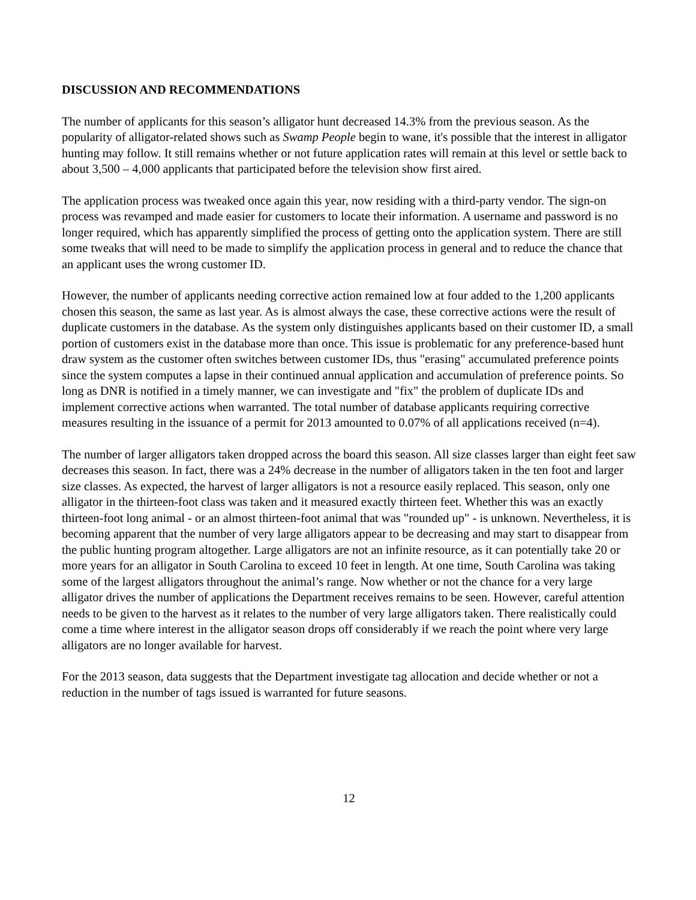DISCUSSION AND RECOMMENDATIONS
The number of applicants for this season’s alligator hunt decreased 14.3% from the previous season. As the popularity of alligator-related shows such as Swamp People begin to wane, it's possible that the interest in alligator hunting may follow. It still remains whether or not future application rates will remain at this level or settle back to about 3,500 – 4,000 applicants that participated before the television show first aired.
The application process was tweaked once again this year, now residing with a third-party vendor. The sign-on process was revamped and made easier for customers to locate their information. A username and password is no longer required, which has apparently simplified the process of getting onto the application system. There are still some tweaks that will need to be made to simplify the application process in general and to reduce the chance that an applicant uses the wrong customer ID.
However, the number of applicants needing corrective action remained low at four added to the 1,200 applicants chosen this season, the same as last year. As is almost always the case, these corrective actions were the result of duplicate customers in the database. As the system only distinguishes applicants based on their customer ID, a small portion of customers exist in the database more than once. This issue is problematic for any preference-based hunt draw system as the customer often switches between customer IDs, thus "erasing" accumulated preference points since the system computes a lapse in their continued annual application and accumulation of preference points. So long as DNR is notified in a timely manner, we can investigate and "fix" the problem of duplicate IDs and implement corrective actions when warranted. The total number of database applicants requiring corrective measures resulting in the issuance of a permit for 2013 amounted to 0.07% of all applications received (n=4).
The number of larger alligators taken dropped across the board this season. All size classes larger than eight feet saw decreases this season. In fact, there was a 24% decrease in the number of alligators taken in the ten foot and larger size classes. As expected, the harvest of larger alligators is not a resource easily replaced. This season, only one alligator in the thirteen-foot class was taken and it measured exactly thirteen feet. Whether this was an exactly thirteen-foot long animal - or an almost thirteen-foot animal that was "rounded up" - is unknown. Nevertheless, it is becoming apparent that the number of very large alligators appear to be decreasing and may start to disappear from the public hunting program altogether. Large alligators are not an infinite resource, as it can potentially take 20 or more years for an alligator in South Carolina to exceed 10 feet in length. At one time, South Carolina was taking some of the largest alligators throughout the animal’s range. Now whether or not the chance for a very large alligator drives the number of applications the Department receives remains to be seen. However, careful attention needs to be given to the harvest as it relates to the number of very large alligators taken. There realistically could come a time where interest in the alligator season drops off considerably if we reach the point where very large alligators are no longer available for harvest.
For the 2013 season, data suggests that the Department investigate tag allocation and decide whether or not a reduction in the number of tags issued is warranted for future seasons.
12